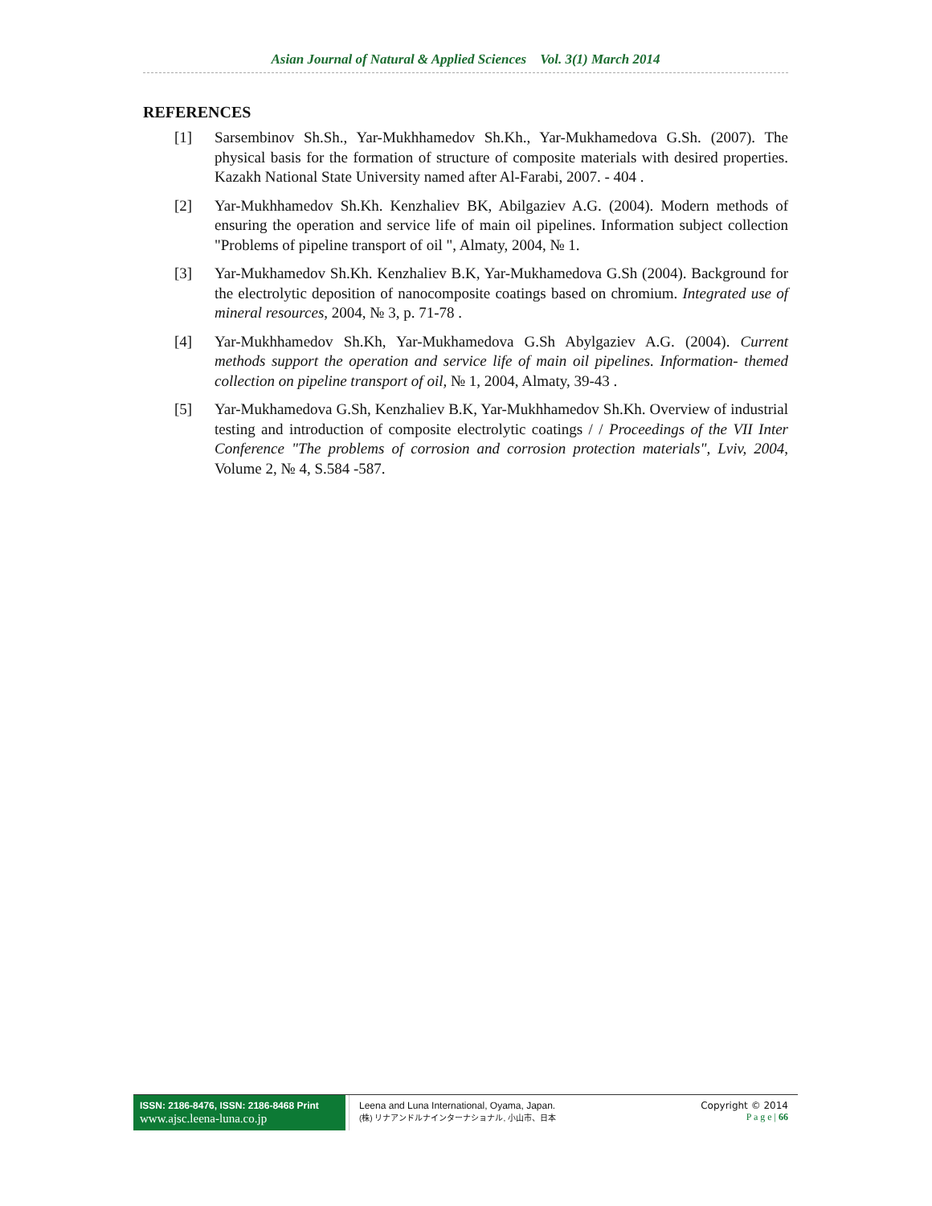Asian Journal of Natural & Applied Sciences Vol. 3(1) March 2014
REFERENCES
[1] Sarsembinov Sh.Sh., Yar-Mukhhamedov Sh.Kh., Yar-Mukhamedova G.Sh. (2007). The physical basis for the formation of structure of composite materials with desired properties. Kazakh National State University named after Al-Farabi, 2007. - 404 .
[2] Yar-Mukhhamedov Sh.Kh. Kenzhaliev BK, Abilgaziev A.G. (2004). Modern methods of ensuring the operation and service life of main oil pipelines. Information subject collection "Problems of pipeline transport of oil ", Almaty, 2004, № 1.
[3] Yar-Mukhamedov Sh.Kh. Kenzhaliev B.K, Yar-Mukhamedova G.Sh (2004). Background for the electrolytic deposition of nanocomposite coatings based on chromium. Integrated use of mineral resources, 2004, № 3, p. 71-78 .
[4] Yar-Mukhhamedov Sh.Kh, Yar-Mukhamedova G.Sh Abylgaziev A.G. (2004). Current methods support the operation and service life of main oil pipelines. Information- themed collection on pipeline transport of oil, № 1, 2004, Almaty, 39-43 .
[5] Yar-Mukhamedova G.Sh, Kenzhaliev B.K, Yar-Mukhhamedov Sh.Kh. Overview of industrial testing and introduction of composite electrolytic coatings / / Proceedings of the VII Inter Conference "The problems of corrosion and corrosion protection materials", Lviv, 2004, Volume 2, № 4, S.584 -587.
ISSN: 2186-8476, ISSN: 2186-8468 Print
www.ajsc.leena-luna.co.jp
Leena and Luna International, Oyama, Japan.
(株) リナアンドルナインターナショナル, 小山市、日本
Copyright © 2014
P a g e | 66